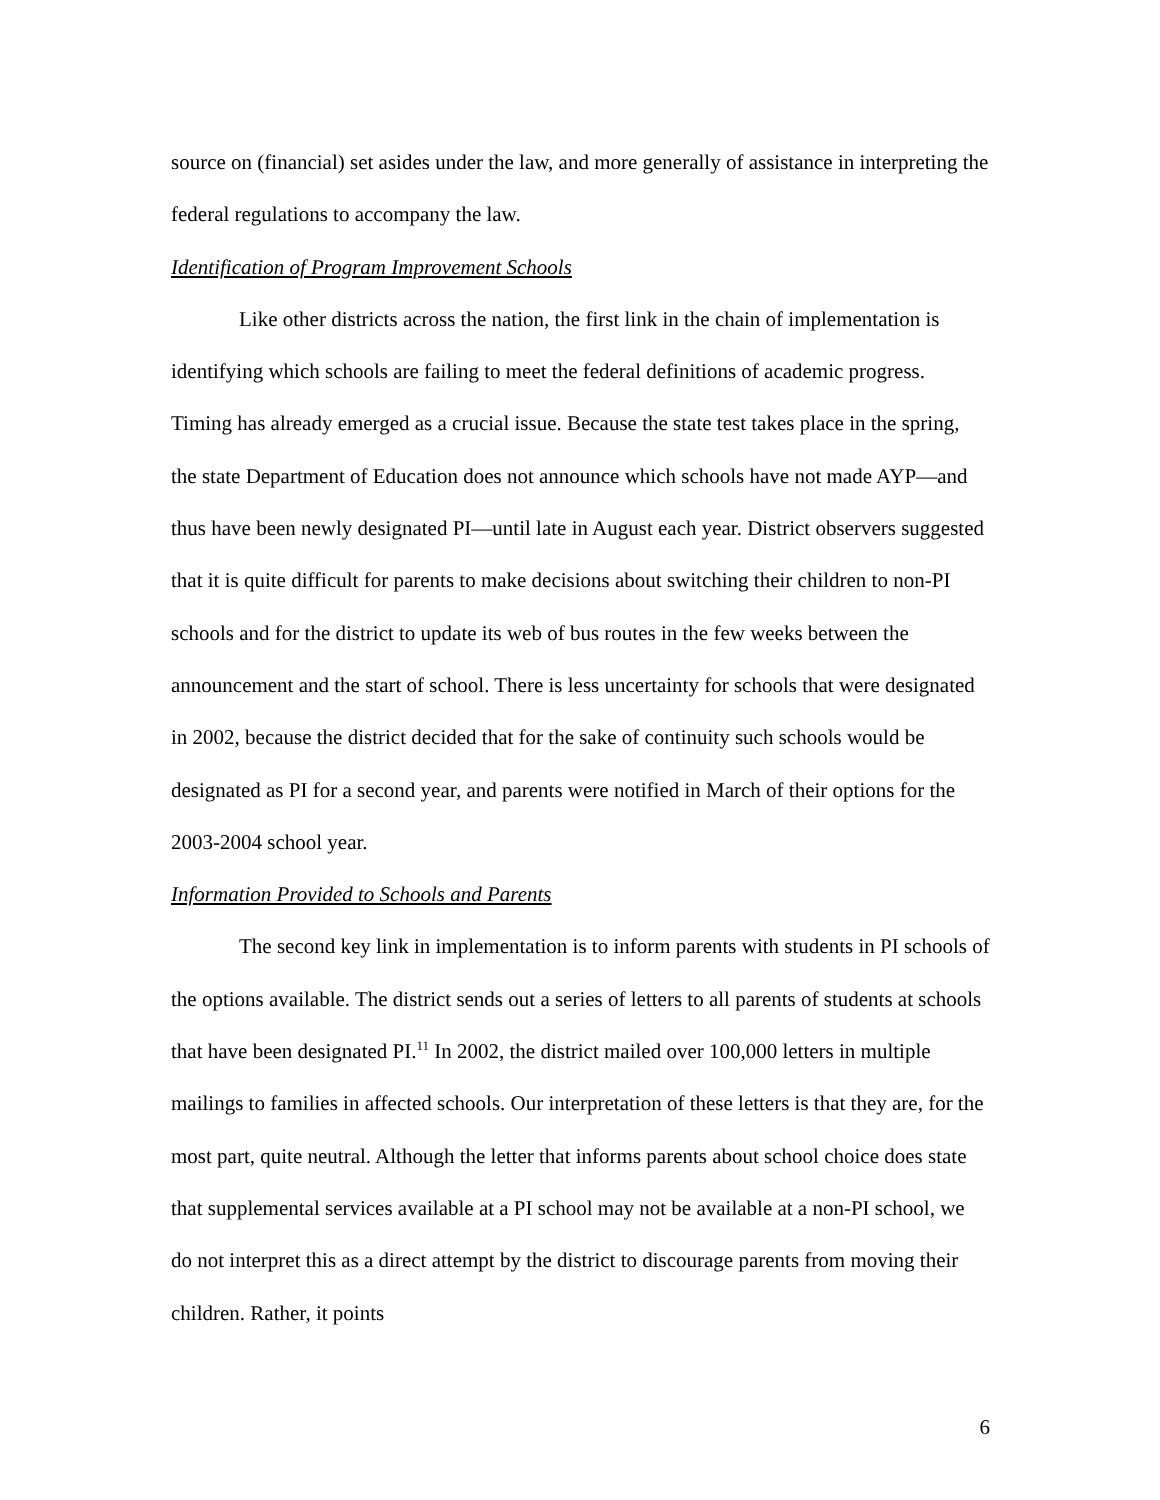source on (financial) set asides under the law, and more generally of assistance in interpreting the federal regulations to accompany the law.
Identification of Program Improvement Schools
Like other districts across the nation, the first link in the chain of implementation is identifying which schools are failing to meet the federal definitions of academic progress. Timing has already emerged as a crucial issue. Because the state test takes place in the spring, the state Department of Education does not announce which schools have not made AYP—and thus have been newly designated PI—until late in August each year. District observers suggested that it is quite difficult for parents to make decisions about switching their children to non-PI schools and for the district to update its web of bus routes in the few weeks between the announcement and the start of school. There is less uncertainty for schools that were designated in 2002, because the district decided that for the sake of continuity such schools would be designated as PI for a second year, and parents were notified in March of their options for the 2003-2004 school year.
Information Provided to Schools and Parents
The second key link in implementation is to inform parents with students in PI schools of the options available. The district sends out a series of letters to all parents of students at schools that have been designated PI.<sup>11</sup> In 2002, the district mailed over 100,000 letters in multiple mailings to families in affected schools. Our interpretation of these letters is that they are, for the most part, quite neutral. Although the letter that informs parents about school choice does state that supplemental services available at a PI school may not be available at a non-PI school, we do not interpret this as a direct attempt by the district to discourage parents from moving their children. Rather, it points
6